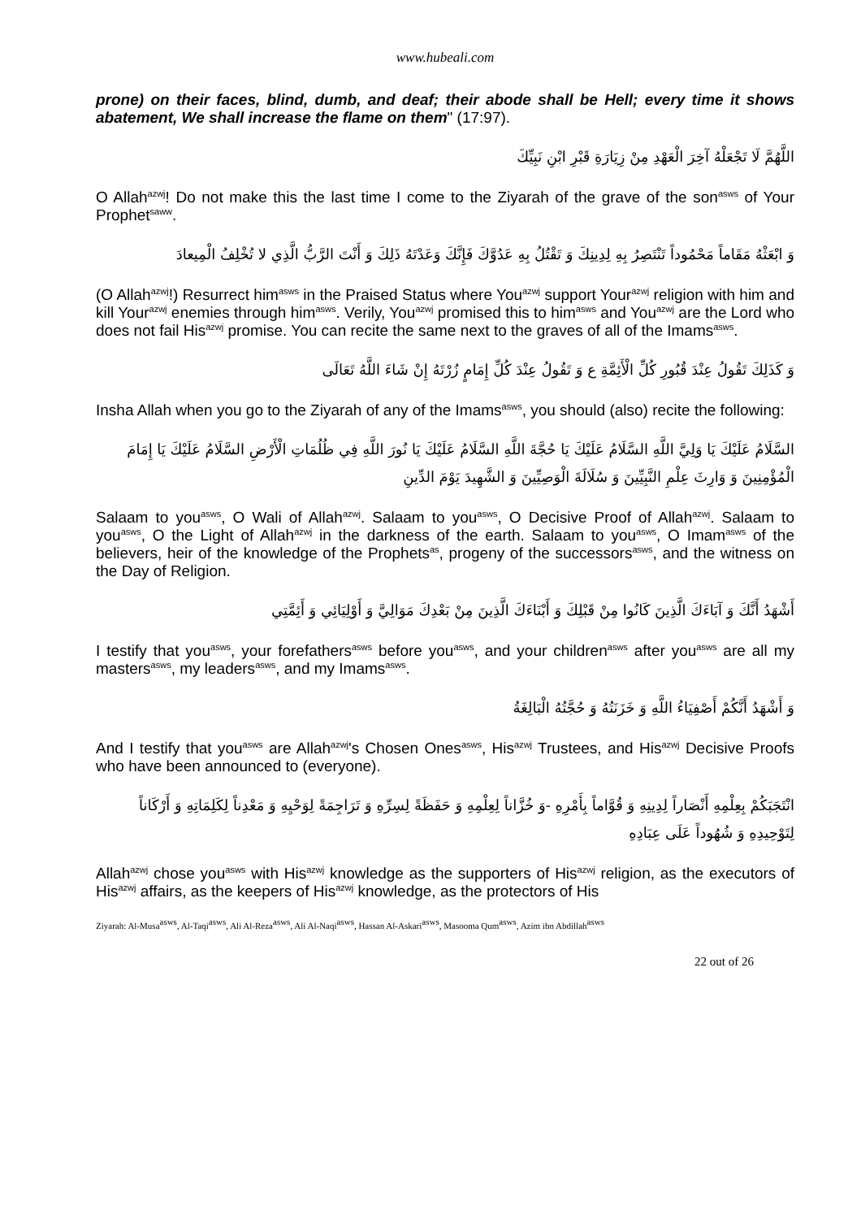www.hubeali.com
prone) on their faces, blind, dumb, and deaf; their abode shall be Hell; every time it shows abatement, We shall increase the flame on them" (17:97).
اللَّهُمَّ لَا تَجْعَلْهُ آخِرَ الْعَهْدِ مِنْ زِيَارَةِ قَبْرِ ابْنِ نَبِيِّكَ
O Allah<sup>azwj</sup>! Do not make this the last time I come to the Ziyarah of the grave of the son<sup>asws</sup> of Your Prophet<sup>saww</sup>.
وَ ابْعَثْهُ مَقَاماً مَحْمُوداً تَنْتَصِرُ بِهِ لِدِينِكَ وَ تَقْتُلُ بِهِ عَدُوَّكَ فَإِنَّكَ وَعَدْتَهُ ذَلِكَ وَ أَنْتَ الرَّبُّ الَّذِي لا تُخْلِفُ الْمِيعادَ
(O Allah<sup>azwj</sup>!) Resurrect him<sup>asws</sup> in the Praised Status where You<sup>azwj</sup> support Your<sup>azwj</sup> religion with him and kill Your<sup>azwj</sup> enemies through him<sup>asws</sup>. Verily, You<sup>azwj</sup> promised this to him<sup>asws</sup> and You<sup>azwj</sup> are the Lord who does not fail His<sup>azwj</sup> promise. You can recite the same next to the graves of all of the Imams<sup>asws</sup>.
وَ كَذَلِكَ تَقُولُ عِنْدَ قُبُورِ كُلِّ الْأَئِمَّةِ ع وَ تَقُولُ عِنْدَ كُلِّ إِمَامٍ زُرْتَهُ إِنْ شَاءَ اللَّهُ تَعَالَى
Insha Allah when you go to the Ziyarah of any of the Imams<sup>asws</sup>, you should (also) recite the following:
السَّلَامُ عَلَيْكَ يَا وَلِيَّ اللَّهِ السَّلَامُ عَلَيْكَ يَا حُجَّةَ اللَّهِ السَّلَامُ عَلَيْكَ يَا نُورَ اللَّهِ فِي ظُلُمَاتِ الْأَرْضِ السَّلَامُ عَلَيْكَ يَا إِمَامَ الْمُؤْمِنِينَ وَ وَارِثَ عِلْمِ النَّبِيِّينَ وَ سُلَالَةَ الْوَصِيِّينَ وَ الشَّهِيدَ يَوْمَ الدِّينِ
Salaam to you<sup>asws</sup>, O Wali of Allah<sup>azwj</sup>. Salaam to you<sup>asws</sup>, O Decisive Proof of Allah<sup>azwj</sup>. Salaam to you<sup>asws</sup>, O the Light of Allah<sup>azwj</sup> in the darkness of the earth. Salaam to you<sup>asws</sup>, O Imam<sup>asws</sup> of the believers, heir of the knowledge of the Prophets<sup>as</sup>, progeny of the successors<sup>asws</sup>, and the witness on the Day of Religion.
أَشْهَدُ أَنَّكَ وَ آبَاءَكَ الَّذِينَ كَانُوا مِنْ قَبْلِكَ وَ أَبْنَاءَكَ الَّذِينَ مِنْ بَعْدِكَ مَوَالِيَّ وَ أَوْلِيَائِي وَ أَئِمَّتِي
I testify that you<sup>asws</sup>, your forefathers<sup>asws</sup> before you<sup>asws</sup>, and your children<sup>asws</sup> after you<sup>asws</sup> are all my masters<sup>asws</sup>, my leaders<sup>asws</sup>, and my Imams<sup>asws</sup>.
وَ أَشْهَدُ أَنَّكُمْ أَصْفِيَاءُ اللَّهِ وَ خَزَنَتُهُ وَ حُجَّتُهُ الْبَالِغَةُ
And I testify that you<sup>asws</sup> are Allah<sup>azwj</sup>'s Chosen Ones<sup>asws</sup>, His<sup>azwj</sup> Trustees, and His<sup>azwj</sup> Decisive Proofs who have been announced to (everyone).
انْتَجَبَكُمْ بِعِلْمِهِ أَنْصَاراً لِدِينِهِ وَ قُوَّاماً بِأَمْرِهِ -وَ خُزَّاناً لِعِلْمِهِ وَ حَفَظَةً لِسِرِّهِ وَ تَرَاجِمَةً لِوَحْيِهِ وَ مَعْدِناً لِكَلِمَاتِهِ وَ أَرْكَاناً لِتَوْحِيدِهِ وَ شُهُوداً عَلَى عِبَادِهِ
Allah<sup>azwj</sup> chose you<sup>asws</sup> with His<sup>azwj</sup> knowledge as the supporters of His<sup>azwj</sup> religion, as the executors of His<sup>azwj</sup> affairs, as the keepers of His<sup>azwj</sup> knowledge, as the protectors of His
Ziyarah: Al-Musa<sup>asws</sup>, Al-Taqi<sup>asws</sup>, Ali Al-Reza<sup>asws</sup>, Ali Al-Naqi<sup>asws</sup>, Hassan Al-Askari<sup>asws</sup>, Masooma Qum<sup>asws</sup>, Azim ibn Abdillah<sup>asws</sup>
22 out of 26